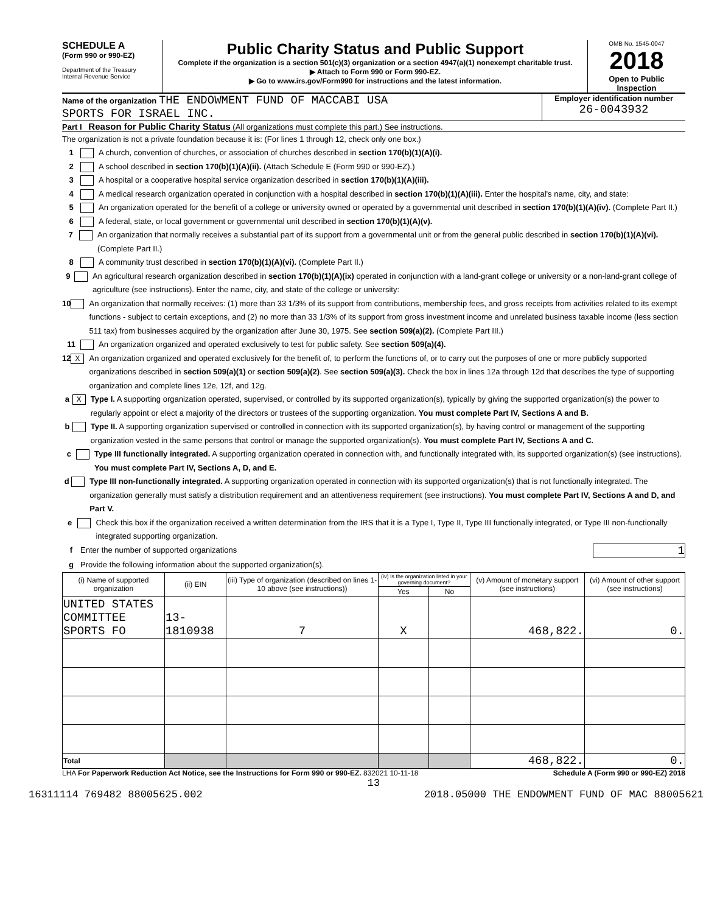SCHEDULE A
(Form 990 or 990-EZ)
Department of the Treasury
Internal Revenue Service
Public Charity Status and Public Support
Complete if the organization is a section 501(c)(3) organization or a section 4947(a)(1) nonexempt charitable trust.
▶ Attach to Form 990 or Form 990-EZ.
▶ Go to www.irs.gov/Form990 for instructions and the latest information.
OMB No. 1545-0047
2018
Open to Public Inspection
Name of the organization THE ENDOWMENT FUND OF MACCABI USA
SPORTS FOR ISRAEL INC.
Employer identification number
26-0043932
Part I Reason for Public Charity Status (All organizations must complete this part.) See instructions.
The organization is not a private foundation because it is: (For lines 1 through 12, check only one box.)
1 A church, convention of churches, or association of churches described in section 170(b)(1)(A)(i).
2 A school described in section 170(b)(1)(A)(ii). (Attach Schedule E (Form 990 or 990-EZ).)
3 A hospital or a cooperative hospital service organization described in section 170(b)(1)(A)(iii).
4 A medical research organization operated in conjunction with a hospital described in section 170(b)(1)(A)(iii). Enter the hospital's name, city, and state:
5 An organization operated for the benefit of a college or university owned or operated by a governmental unit described in section 170(b)(1)(A)(iv). (Complete Part II.)
6 A federal, state, or local government or governmental unit described in section 170(b)(1)(A)(v).
7 An organization that normally receives a substantial part of its support from a governmental unit or from the general public described in section 170(b)(1)(A)(vi). (Complete Part II.)
8 A community trust described in section 170(b)(1)(A)(vi). (Complete Part II.)
9 An agricultural research organization described in section 170(b)(1)(A)(ix) operated in conjunction with a land-grant college or university or a non-land-grant college of agriculture (see instructions). Enter the name, city, and state of the college or university:
10 An organization that normally receives: (1) more than 33 1/3% of its support from contributions, membership fees, and gross receipts from activities related to its exempt functions - subject to certain exceptions, and (2) no more than 33 1/3% of its support from gross investment income and unrelated business taxable income (less section 511 tax) from businesses acquired by the organization after June 30, 1975. See section 509(a)(2). (Complete Part III.)
11 An organization organized and operated exclusively to test for public safety. See section 509(a)(4).
12 X An organization organized and operated exclusively for the benefit of, to perform the functions of, or to carry out the purposes of one or more publicly supported organizations described in section 509(a)(1) or section 509(a)(2). See section 509(a)(3). Check the box in lines 12a through 12d that describes the type of supporting organization and complete lines 12e, 12f, and 12g.
a X Type I. A supporting organization operated, supervised, or controlled by its supported organization(s), typically by giving the supported organization(s) the power to regularly appoint or elect a majority of the directors or trustees of the supporting organization. You must complete Part IV, Sections A and B.
b Type II. A supporting organization supervised or controlled in connection with its supported organization(s), by having control or management of the supporting organization vested in the same persons that control or manage the supported organization(s). You must complete Part IV, Sections A and C.
c Type III functionally integrated. A supporting organization operated in connection with, and functionally integrated with, its supported organization(s) (see instructions). You must complete Part IV, Sections A, D, and E.
d Type III non-functionally integrated. A supporting organization operated in connection with its supported organization(s) that is not functionally integrated. The organization generally must satisfy a distribution requirement and an attentiveness requirement (see instructions). You must complete Part IV, Sections A and D, and Part V.
e Check this box if the organization received a written determination from the IRS that it is a Type I, Type II, Type III functionally integrated, or Type III non-functionally integrated supporting organization.
f Enter the number of supported organizations 1
g Provide the following information about the supported organization(s).
| (i) Name of supported organization | (ii) EIN | (iii) Type of organization (described on lines 1-10 above (see instructions)) | (iv) Is the organization listed in your governing document? | | (v) Amount of monetary support (see instructions) | (vi) Amount of other support (see instructions) |
| --- | --- | --- | --- | --- | --- | --- |
| | | | Yes | No | | |
| UNITED STATES COMMITTEE SPORTS FO | 13-1810938 | 7 | X | | 468,822. | 0. |
| Total | | | | | 468,822. | 0. |
LHA For Paperwork Reduction Act Notice, see the Instructions for Form 990 or 990-EZ. 832021 10-11-18 Schedule A (Form 990 or 990-EZ) 2018
13
16311114 769482 88005625.002 2018.05000 THE ENDOWMENT FUND OF MAC 88005621